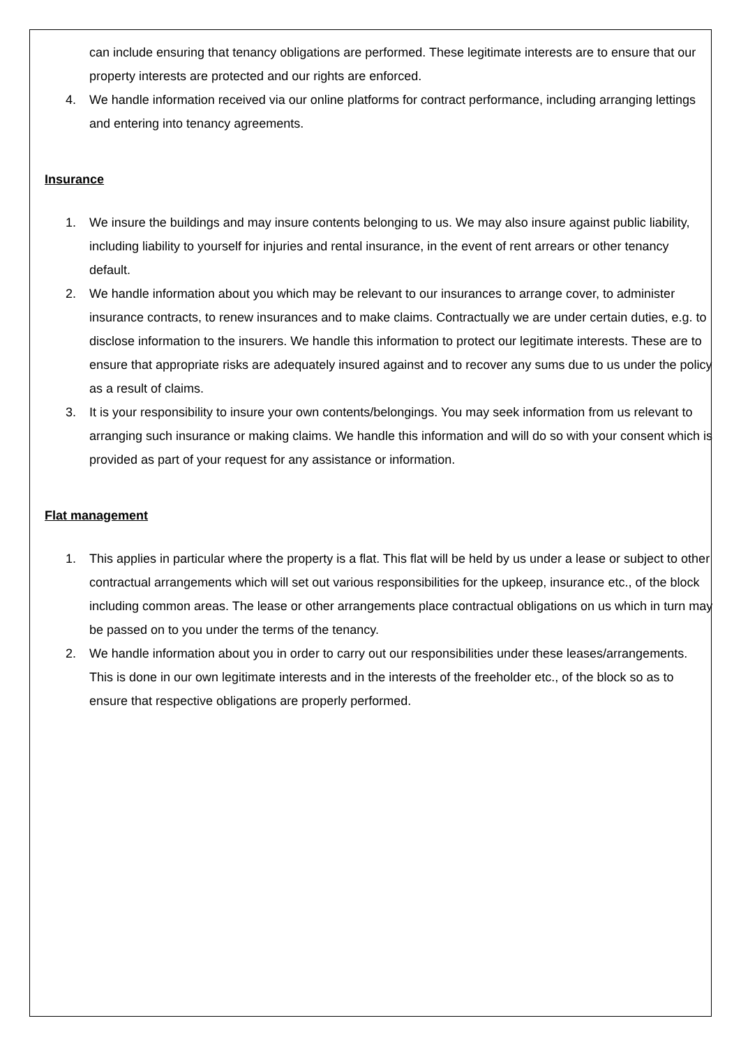can include ensuring that tenancy obligations are performed. These legitimate interests are to ensure that our property interests are protected and our rights are enforced.
4. We handle information received via our online platforms for contract performance, including arranging lettings and entering into tenancy agreements.
Insurance
1. We insure the buildings and may insure contents belonging to us. We may also insure against public liability, including liability to yourself for injuries and rental insurance, in the event of rent arrears or other tenancy default.
2. We handle information about you which may be relevant to our insurances to arrange cover, to administer insurance contracts, to renew insurances and to make claims. Contractually we are under certain duties, e.g. to disclose information to the insurers. We handle this information to protect our legitimate interests. These are to ensure that appropriate risks are adequately insured against and to recover any sums due to us under the policy as a result of claims.
3. It is your responsibility to insure your own contents/belongings. You may seek information from us relevant to arranging such insurance or making claims. We handle this information and will do so with your consent which is provided as part of your request for any assistance or information.
Flat management
1. This applies in particular where the property is a flat. This flat will be held by us under a lease or subject to other contractual arrangements which will set out various responsibilities for the upkeep, insurance etc., of the block including common areas. The lease or other arrangements place contractual obligations on us which in turn may be passed on to you under the terms of the tenancy.
2. We handle information about you in order to carry out our responsibilities under these leases/arrangements. This is done in our own legitimate interests and in the interests of the freeholder etc., of the block so as to ensure that respective obligations are properly performed.